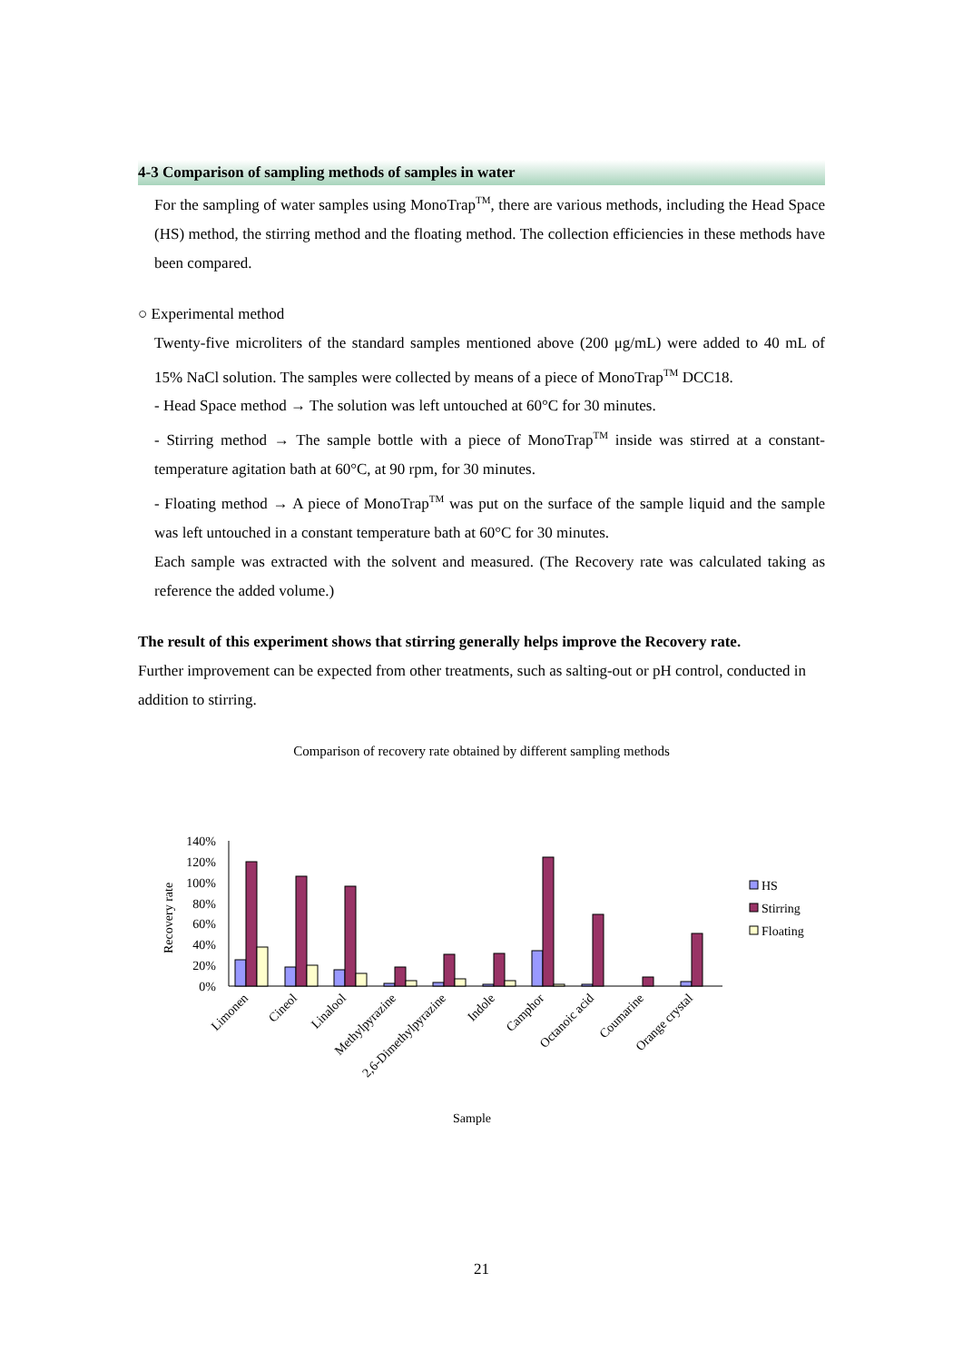4-3 Comparison of sampling methods of samples in water
For the sampling of water samples using MonoTrap<sup>TM</sup>, there are various methods, including the Head Space (HS) method, the stirring method and the floating method. The collection efficiencies in these methods have been compared.
○ Experimental method
Twenty-five microliters of the standard samples mentioned above (200 μg/mL) were added to 40 mL of 15% NaCl solution. The samples were collected by means of a piece of MonoTrap<sup>TM</sup> DCC18.
- Head Space method → The solution was left untouched at 60°C for 30 minutes.
- Stirring method → The sample bottle with a piece of MonoTrap<sup>TM</sup> inside was stirred at a constant-temperature agitation bath at 60°C, at 90 rpm, for 30 minutes.
- Floating method → A piece of MonoTrap<sup>TM</sup> was put on the surface of the sample liquid and the sample was left untouched in a constant temperature bath at 60°C for 30 minutes.
Each sample was extracted with the solvent and measured. (The Recovery rate was calculated taking as reference the added volume.)
The result of this experiment shows that stirring generally helps improve the Recovery rate.
Further improvement can be expected from other treatments, such as salting-out or pH control, conducted in addition to stirring.
Comparison of recovery rate obtained by different sampling methods
Recovery rate
140%
120%
100%
80%
60%
40%
20%
0%
Limonen
Cineol
Linalool
Methylpyrazine
2,6-Dimethylpyrazine
Indole
Camphor
Octanoic acid
Coumarine
Orange crystal
Sample
HS
Stirring
Floating
21